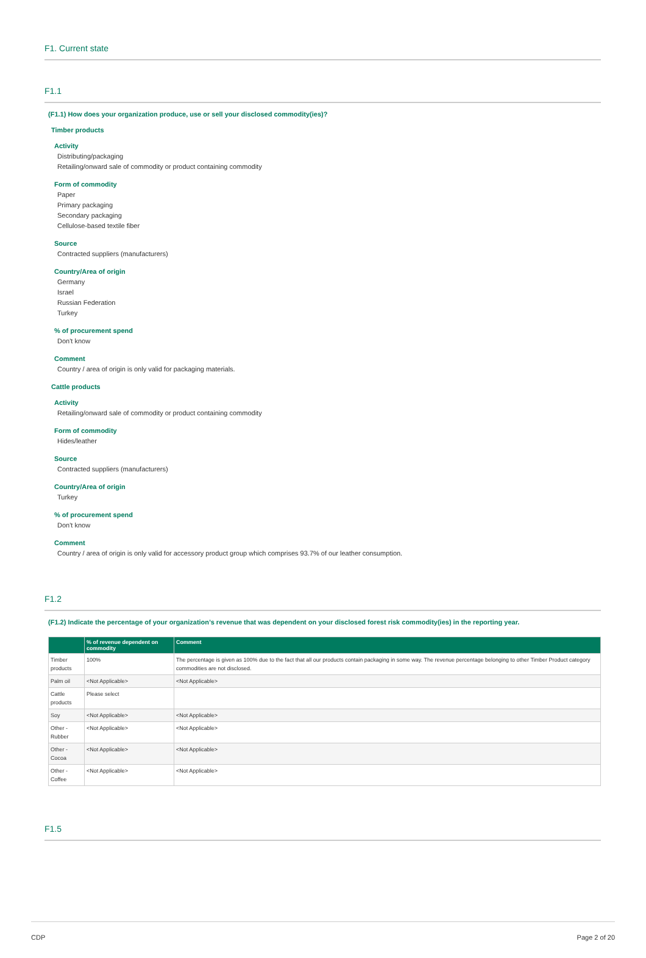F1. Current state
F1.1
(F1.1) How does your organization produce, use or sell your disclosed commodity(ies)?
Timber products
Activity
Distributing/packaging
Retailing/onward sale of commodity or product containing commodity
Form of commodity
Paper
Primary packaging
Secondary packaging
Cellulose-based textile fiber
Source
Contracted suppliers (manufacturers)
Country/Area of origin
Germany
Israel
Russian Federation
Turkey
% of procurement spend
Don't know
Comment
Country / area of origin is only valid for packaging materials.
Cattle products
Activity
Retailing/onward sale of commodity or product containing commodity
Form of commodity
Hides/leather
Source
Contracted suppliers (manufacturers)
Country/Area of origin
Turkey
% of procurement spend
Don't know
Comment
Country / area of origin is only valid for accessory product group which comprises 93.7% of our leather consumption.
F1.2
(F1.2) Indicate the percentage of your organization’s revenue that was dependent on your disclosed forest risk commodity(ies) in the reporting year.
| | % of revenue dependent on commodity | Comment |
| --- | --- | --- |
| Timber products | 100% | The percentage is given as 100% due to the fact that all our products contain packaging in some way. The revenue percentage belonging to other Timber Product category commodities are not disclosed. |
| Palm oil | <Not Applicable> | <Not Applicable> |
| Cattle products | Please select | |
| Soy | <Not Applicable> | <Not Applicable> |
| Other - Rubber | <Not Applicable> | <Not Applicable> |
| Other - Cocoa | <Not Applicable> | <Not Applicable> |
| Other - Coffee | <Not Applicable> | <Not Applicable> |
F1.5
CDP Page 2 of 20